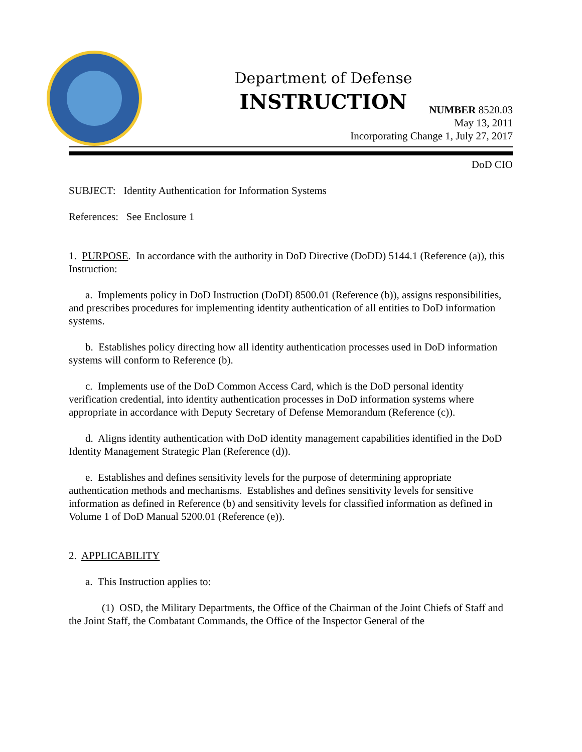Department of Defense
INSTRUCTION
NUMBER 8520.03
May 13, 2011
Incorporating Change 1, July 27, 2017
DoD CIO
SUBJECT: Identity Authentication for Information Systems
References: See Enclosure 1
1. PURPOSE. In accordance with the authority in DoD Directive (DoDD) 5144.1 (Reference (a)), this Instruction:
a. Implements policy in DoD Instruction (DoDI) 8500.01 (Reference (b)), assigns responsibilities, and prescribes procedures for implementing identity authentication of all entities to DoD information systems.
b. Establishes policy directing how all identity authentication processes used in DoD information systems will conform to Reference (b).
c. Implements use of the DoD Common Access Card, which is the DoD personal identity verification credential, into identity authentication processes in DoD information systems where appropriate in accordance with Deputy Secretary of Defense Memorandum (Reference (c)).
d. Aligns identity authentication with DoD identity management capabilities identified in the DoD Identity Management Strategic Plan (Reference (d)).
e. Establishes and defines sensitivity levels for the purpose of determining appropriate authentication methods and mechanisms. Establishes and defines sensitivity levels for sensitive information as defined in Reference (b) and sensitivity levels for classified information as defined in Volume 1 of DoD Manual 5200.01 (Reference (e)).
2. APPLICABILITY
a. This Instruction applies to:
(1) OSD, the Military Departments, the Office of the Chairman of the Joint Chiefs of Staff and the Joint Staff, the Combatant Commands, the Office of the Inspector General of the